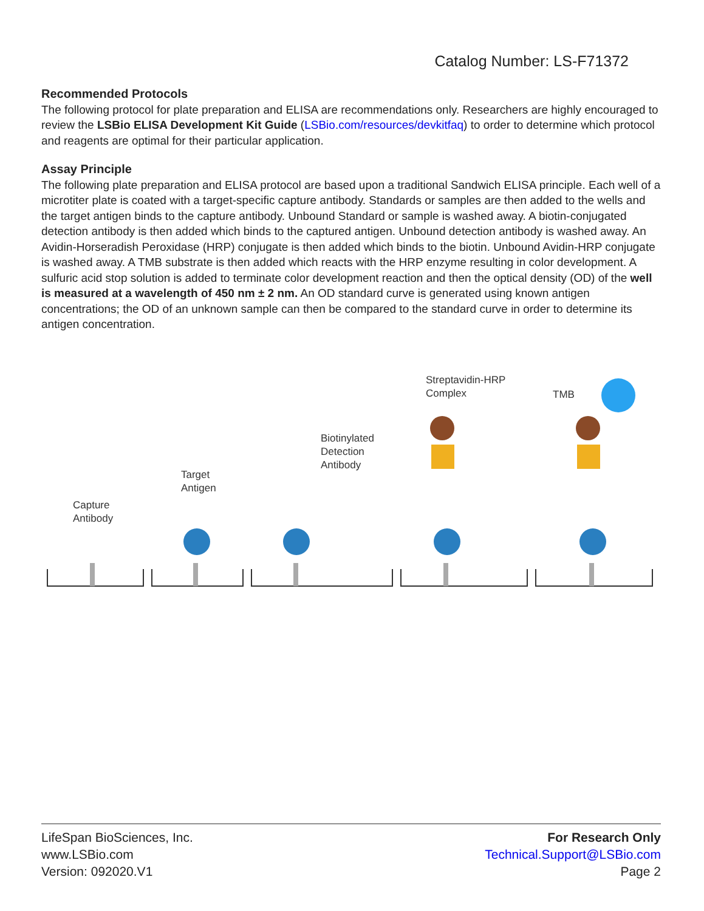Catalog Number: LS-F71372
Recommended Protocols
The following protocol for plate preparation and ELISA are recommendations only. Researchers are highly encouraged to review the LSBio ELISA Development Kit Guide (LSBio.com/resources/devkitfaq) to order to determine which protocol and reagents are optimal for their particular application.
Assay Principle
The following plate preparation and ELISA protocol are based upon a traditional Sandwich ELISA principle. Each well of a microtiter plate is coated with a target-specific capture antibody. Standards or samples are then added to the wells and the target antigen binds to the capture antibody. Unbound Standard or sample is washed away. A biotin-conjugated detection antibody is then added which binds to the captured antigen. Unbound detection antibody is washed away. An Avidin-Horseradish Peroxidase (HRP) conjugate is then added which binds to the biotin. Unbound Avidin-HRP conjugate is washed away. A TMB substrate is then added which reacts with the HRP enzyme resulting in color development. A sulfuric acid stop solution is added to terminate color development reaction and then the optical density (OD) of the well is measured at a wavelength of 450 nm ± 2 nm. An OD standard curve is generated using known antigen concentrations; the OD of an unknown sample can then be compared to the standard curve in order to determine its antigen concentration.
Capture
Antibody
Target
Antigen
Biotinylated
Detection
Antibody
Streptavidin-HRP
Complex
TMB
LifeSpan BioSciences, Inc.
www.LSBio.com
Version: 092020.V1
For Research Only
Technical.Support@LSBio.com
Page 2